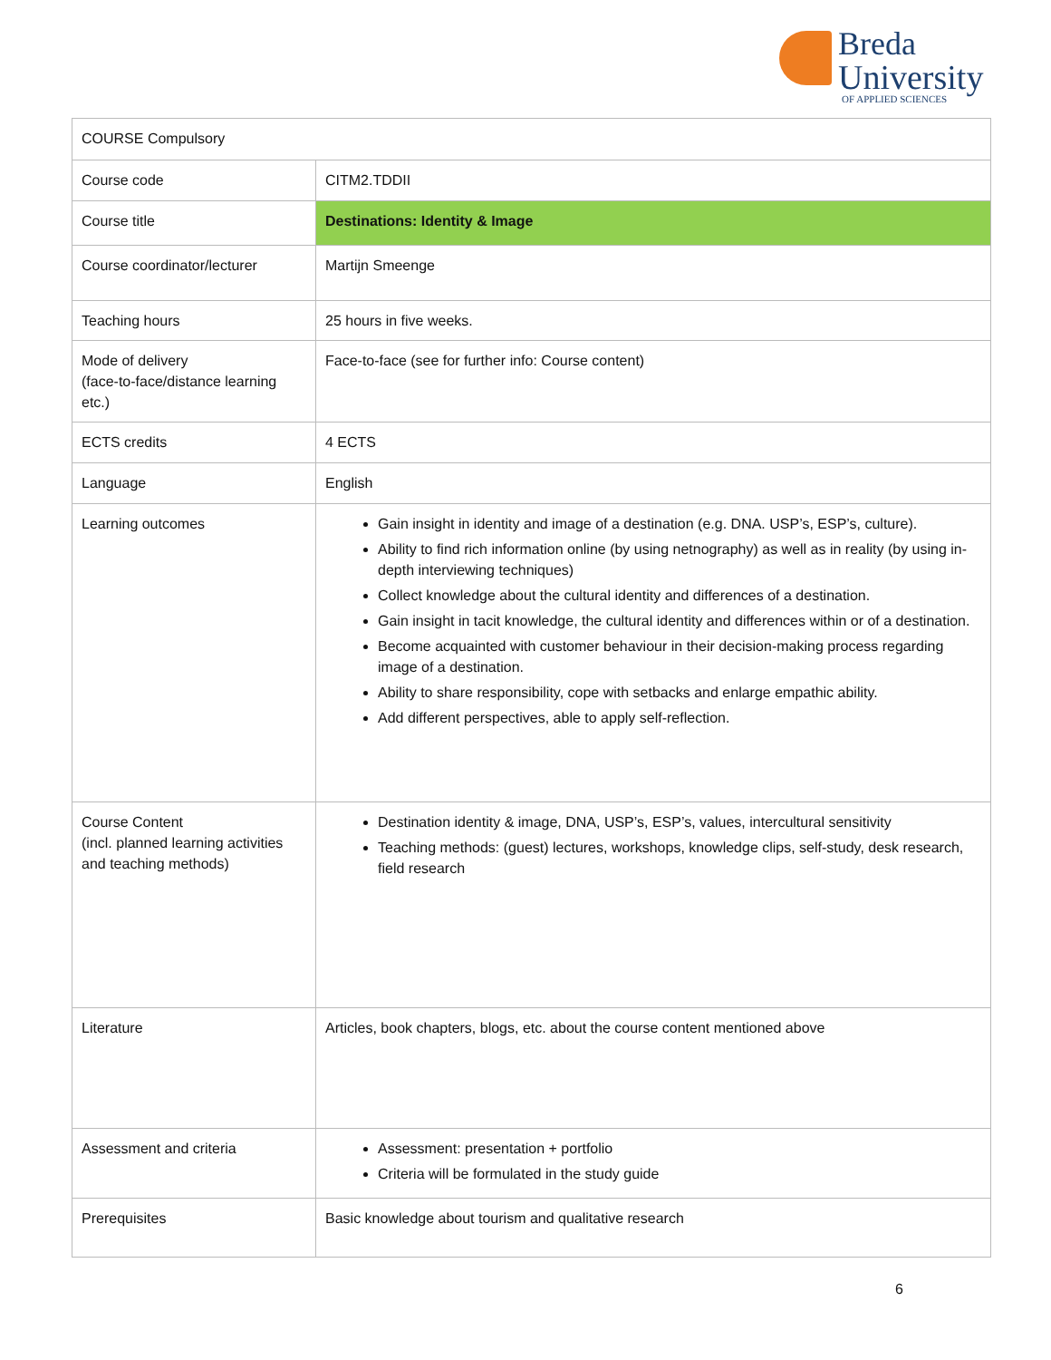Breda
University
OF APPLIED SCIENCES
| COURSE Compulsory | |
| Course code | CITM2.TDDII |
| Course title | Destinations: Identity & Image |
| Course coordinator/lecturer | Martijn Smeenge |
| Teaching hours | 25 hours in five weeks. |
| Mode of delivery (face-to-face/distance learning etc.) | Face-to-face (see for further info: Course content) |
| ECTS credits | 4 ECTS |
| Language | English |
| Learning outcomes | Gain insight in identity and image of a destination (e.g. DNA. USP’s, ESP’s, culture). Ability to find rich information online (by using netnography) as well as in reality (by using in-depth interviewing techniques) Collect knowledge about the cultural identity and differences of a destination. Gain insight in tacit knowledge, the cultural identity and differences within or of a destination. Become acquainted with customer behaviour in their decision-making process regarding image of a destination. Ability to share responsibility, cope with setbacks and enlarge empathic ability. Add different perspectives, able to apply self-reflection. |
| Course Content (incl. planned learning activities and teaching methods) | Destination identity & image, DNA, USP’s, ESP’s, values, intercultural sensitivity Teaching methods: (guest) lectures, workshops, knowledge clips, self-study, desk research, field research |
| Literature | Articles, book chapters, blogs, etc. about the course content mentioned above |
| Assessment and criteria | Assessment: presentation + portfolio Criteria will be formulated in the study guide |
| Prerequisites | Basic knowledge about tourism and qualitative research |
6